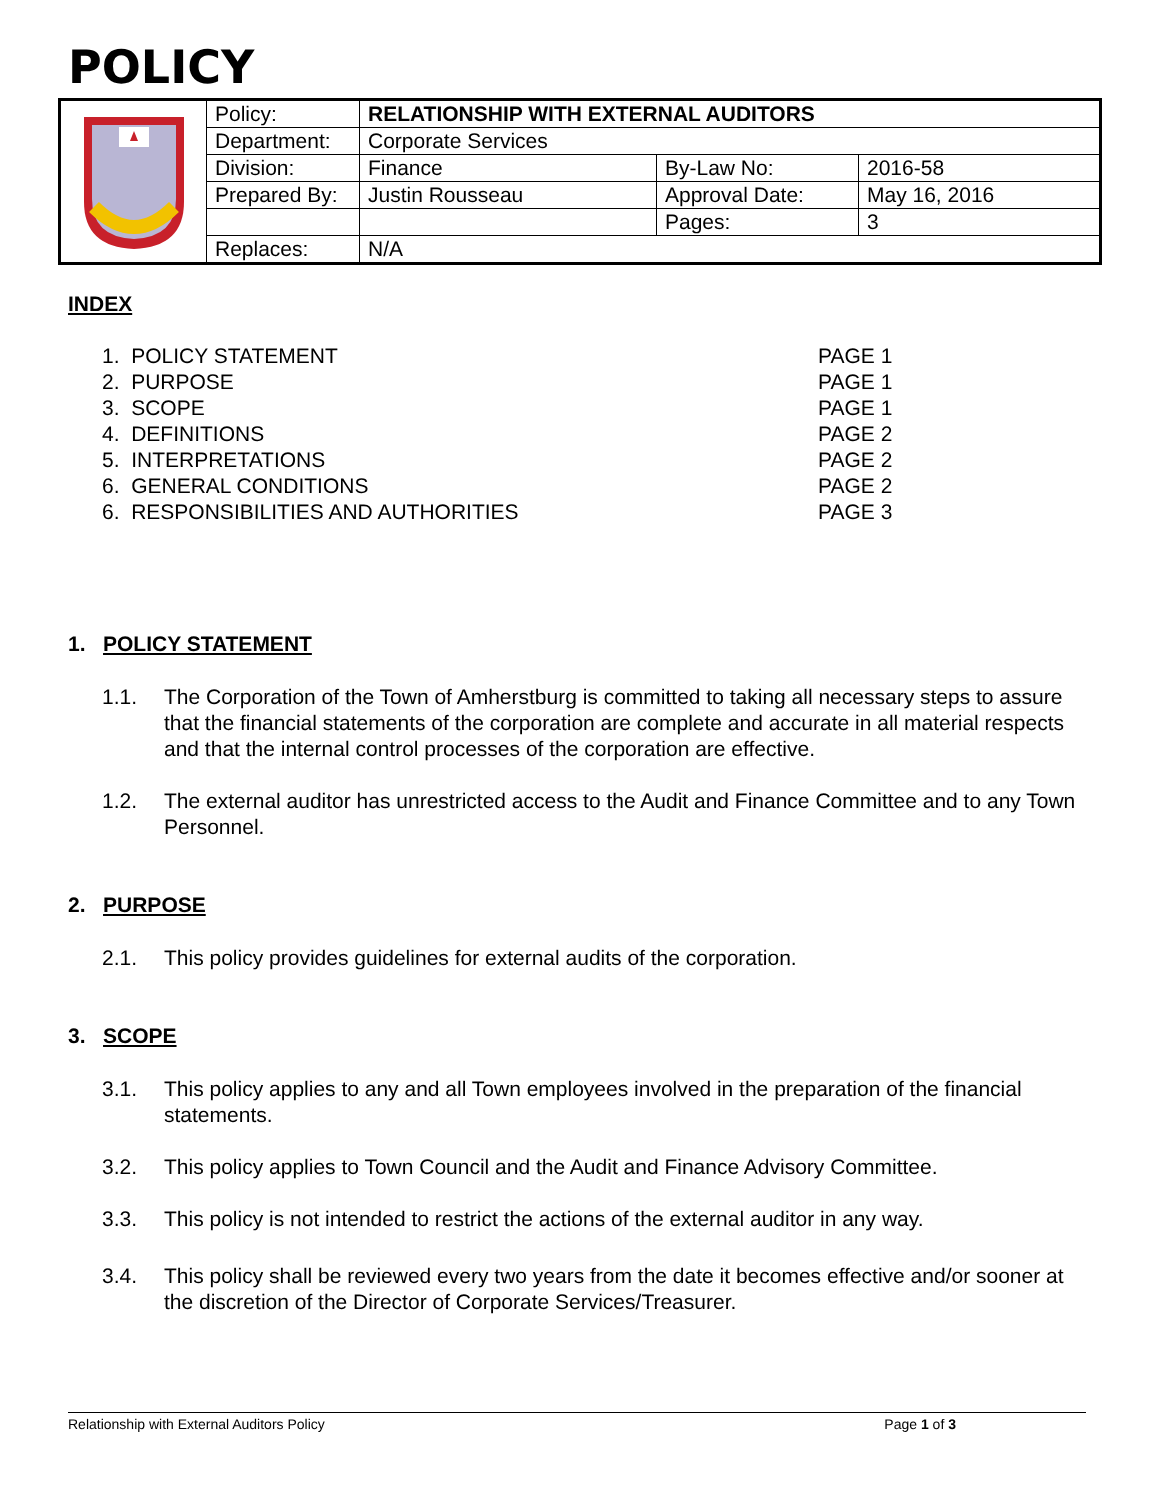POLICY
| | Policy: | RELATIONSHIP WITH EXTERNAL AUDITORS | | |
| | Department: | Corporate Services | | |
| | Division: | Finance | By-Law No: | 2016-58 |
| | Prepared By: | Justin Rousseau | Approval Date: | May 16, 2016 |
| | | | Pages: | 3 |
| | Replaces: | N/A | | |
INDEX
1. POLICY STATEMENT PAGE 1
2. PURPOSE PAGE 1
3. SCOPE PAGE 1
4. DEFINITIONS PAGE 2
5. INTERPRETATIONS PAGE 2
6. GENERAL CONDITIONS PAGE 2
6. RESPONSIBILITIES AND AUTHORITIES PAGE 3
1. POLICY STATEMENT
1.1. The Corporation of the Town of Amherstburg is committed to taking all necessary steps to assure that the financial statements of the corporation are complete and accurate in all material respects and that the internal control processes of the corporation are effective.
1.2. The external auditor has unrestricted access to the Audit and Finance Committee and to any Town Personnel.
2. PURPOSE
2.1. This policy provides guidelines for external audits of the corporation.
3. SCOPE
3.1. This policy applies to any and all Town employees involved in the preparation of the financial statements.
3.2. This policy applies to Town Council and the Audit and Finance Advisory Committee.
3.3. This policy is not intended to restrict the actions of the external auditor in any way.
3.4. This policy shall be reviewed every two years from the date it becomes effective and/or sooner at the discretion of the Director of Corporate Services/Treasurer.
Relationship with External Auditors Policy Page 1 of 3